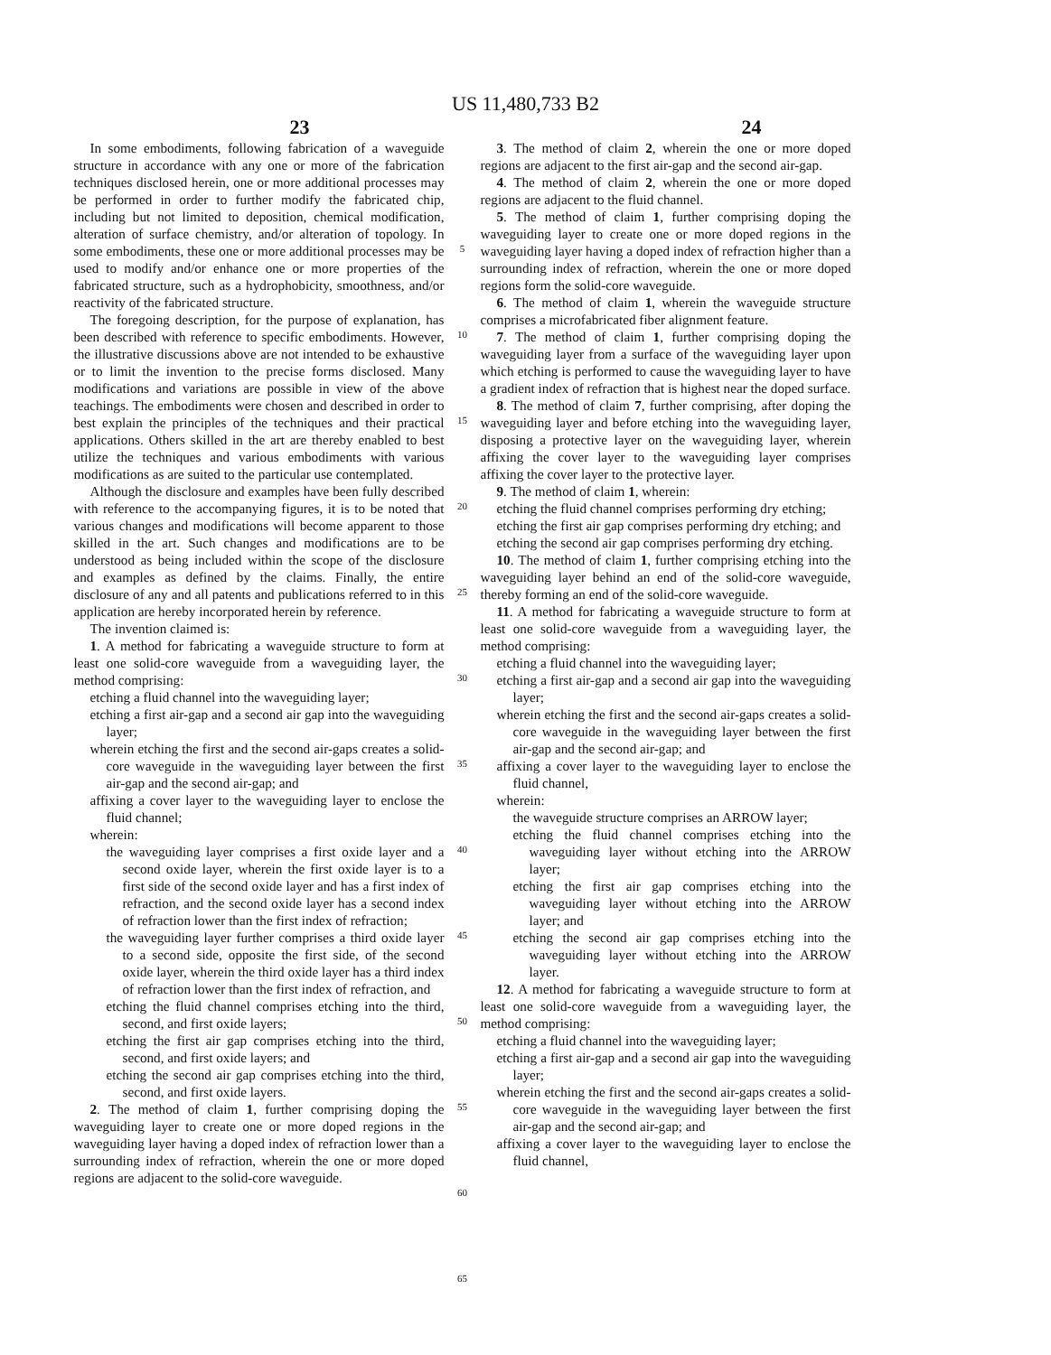US 11,480,733 B2
23 24
In some embodiments, following fabrication of a waveguide structure in accordance with any one or more of the fabrication techniques disclosed herein, one or more additional processes may be performed in order to further modify the fabricated chip, including but not limited to deposition, chemical modification, alteration of surface chemistry, and/or alteration of topology. In some embodiments, these one or more additional processes may be used to modify and/or enhance one or more properties of the fabricated structure, such as a hydrophobicity, smoothness, and/or reactivity of the fabricated structure.
The foregoing description, for the purpose of explanation, has been described with reference to specific embodiments. However, the illustrative discussions above are not intended to be exhaustive or to limit the invention to the precise forms disclosed. Many modifications and variations are possible in view of the above teachings. The embodiments were chosen and described in order to best explain the principles of the techniques and their practical applications. Others skilled in the art are thereby enabled to best utilize the techniques and various embodiments with various modifications as are suited to the particular use contemplated.
Although the disclosure and examples have been fully described with reference to the accompanying figures, it is to be noted that various changes and modifications will become apparent to those skilled in the art. Such changes and modifications are to be understood as being included within the scope of the disclosure and examples as defined by the claims. Finally, the entire disclosure of any and all patents and publications referred to in this application are hereby incorporated herein by reference.
The invention claimed is:
1. A method for fabricating a waveguide structure to form at least one solid-core waveguide from a waveguiding layer, the method comprising:
etching a fluid channel into the waveguiding layer;
etching a first air-gap and a second air gap into the waveguiding layer;
wherein etching the first and the second air-gaps creates a solid-core waveguide in the waveguiding layer between the first air-gap and the second air-gap; and
affixing a cover layer to the waveguiding layer to enclose the fluid channel;
wherein:
the waveguiding layer comprises a first oxide layer and a second oxide layer, wherein the first oxide layer is to a first side of the second oxide layer and has a first index of refraction, and the second oxide layer has a second index of refraction lower than the first index of refraction;
the waveguiding layer further comprises a third oxide layer to a second side, opposite the first side, of the second oxide layer, wherein the third oxide layer has a third index of refraction lower than the first index of refraction, and
etching the fluid channel comprises etching into the third, second, and first oxide layers;
etching the first air gap comprises etching into the third, second, and first oxide layers; and
etching the second air gap comprises etching into the third, second, and first oxide layers.
2. The method of claim 1, further comprising doping the waveguiding layer to create one or more doped regions in the waveguiding layer having a doped index of refraction lower than a surrounding index of refraction, wherein the one or more doped regions are adjacent to the solid-core waveguide.
5
10
15
20
25
30
35
40
45
50
55
60
65
3. The method of claim 2, wherein the one or more doped regions are adjacent to the first air-gap and the second air-gap.
4. The method of claim 2, wherein the one or more doped regions are adjacent to the fluid channel.
5. The method of claim 1, further comprising doping the waveguiding layer to create one or more doped regions in the waveguiding layer having a doped index of refraction higher than a surrounding index of refraction, wherein the one or more doped regions form the solid-core waveguide.
6. The method of claim 1, wherein the waveguide structure comprises a microfabricated fiber alignment feature.
7. The method of claim 1, further comprising doping the waveguiding layer from a surface of the waveguiding layer upon which etching is performed to cause the waveguiding layer to have a gradient index of refraction that is highest near the doped surface.
8. The method of claim 7, further comprising, after doping the waveguiding layer and before etching into the waveguiding layer, disposing a protective layer on the waveguiding layer, wherein affixing the cover layer to the waveguiding layer comprises affixing the cover layer to the protective layer.
9. The method of claim 1, wherein:
etching the fluid channel comprises performing dry etching;
etching the first air gap comprises performing dry etching; and
etching the second air gap comprises performing dry etching.
10. The method of claim 1, further comprising etching into the waveguiding layer behind an end of the solid-core waveguide, thereby forming an end of the solid-core waveguide.
11. A method for fabricating a waveguide structure to form at least one solid-core waveguide from a waveguiding layer, the method comprising:
etching a fluid channel into the waveguiding layer;
etching a first air-gap and a second air gap into the waveguiding layer;
wherein etching the first and the second air-gaps creates a solid-core waveguide in the waveguiding layer between the first air-gap and the second air-gap; and
affixing a cover layer to the waveguiding layer to enclose the fluid channel,
wherein:
the waveguide structure comprises an ARROW layer;
etching the fluid channel comprises etching into the waveguiding layer without etching into the ARROW layer;
etching the first air gap comprises etching into the waveguiding layer without etching into the ARROW layer; and
etching the second air gap comprises etching into the waveguiding layer without etching into the ARROW layer.
12. A method for fabricating a waveguide structure to form at least one solid-core waveguide from a waveguiding layer, the method comprising:
etching a fluid channel into the waveguiding layer;
etching a first air-gap and a second air gap into the waveguiding layer;
wherein etching the first and the second air-gaps creates a solid-core waveguide in the waveguiding layer between the first air-gap and the second air-gap; and
affixing a cover layer to the waveguiding layer to enclose the fluid channel,